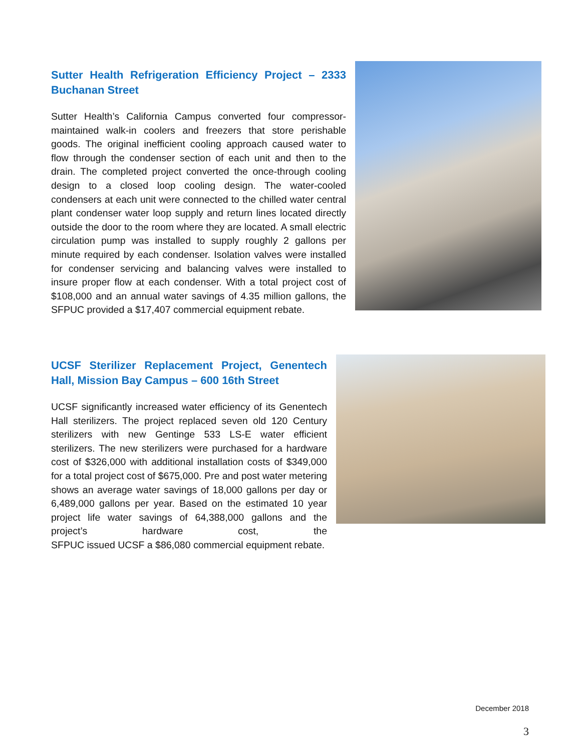Sutter Health Refrigeration Efficiency Project – 2333 Buchanan Street
Sutter Health’s California Campus converted four compressor-maintained walk-in coolers and freezers that store perishable goods. The original inefficient cooling approach caused water to flow through the condenser section of each unit and then to the drain. The completed project converted the once-through cooling design to a closed loop cooling design. The water-cooled condensers at each unit were connected to the chilled water central plant condenser water loop supply and return lines located directly outside the door to the room where they are located. A small electric circulation pump was installed to supply roughly 2 gallons per minute required by each condenser. Isolation valves were installed for condenser servicing and balancing valves were installed to insure proper flow at each condenser. With a total project cost of $108,000 and an annual water savings of 4.35 million gallons, the SFPUC provided a $17,407 commercial equipment rebate.
UCSF Sterilizer Replacement Project, Genentech Hall, Mission Bay Campus – 600 16th Street
UCSF significantly increased water efficiency of its Genentech Hall sterilizers. The project replaced seven old 120 Century sterilizers with new Gentinge 533 LS-E water efficient sterilizers. The new sterilizers were purchased for a hardware cost of $326,000 with additional installation costs of $349,000 for a total project cost of $675,000. Pre and post water metering shows an average water savings of 18,000 gallons per day or 6,489,000 gallons per year. Based on the estimated 10 year project life water savings of 64,388,000 gallons and the project’s hardware cost, the SFPUC issued UCSF a $86,080 commercial equipment rebate.
December 2018
3